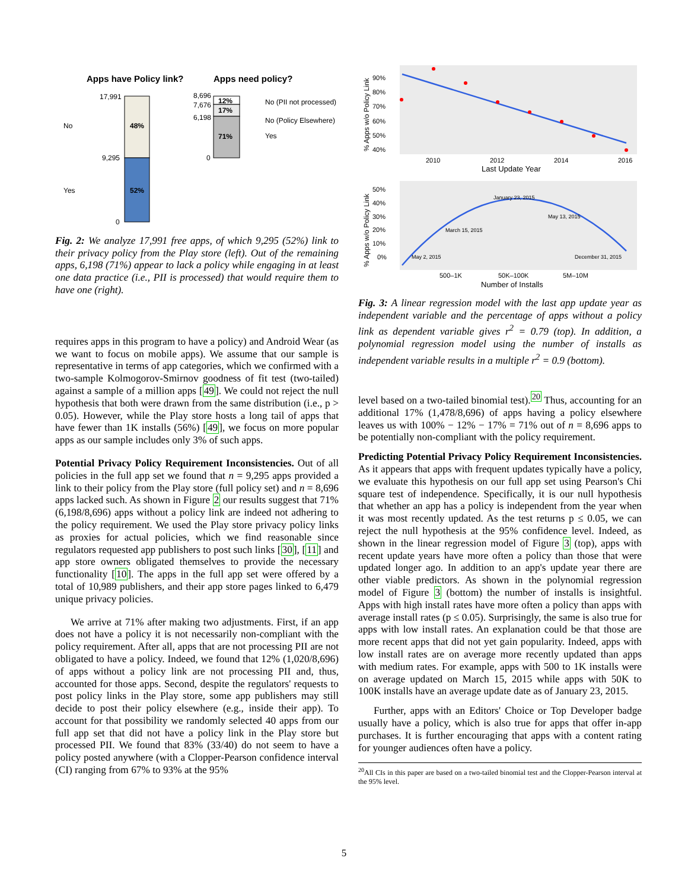Apps have Policy link?
Apps need policy?
48%
52%
17,991
9,295
0
No
Yes
12%
17%
71%
8,696
7,676
6,198
0
No (PII not processed)
No (Policy Elsewhere)
Yes
Fig. 2: We analyze 17,991 free apps, of which 9,295 (52%) link to their privacy policy from the Play store (left). Out of the remaining apps, 6,198 (71%) appear to lack a policy while engaging in at least one data practice (i.e., PII is processed) that would require them to have one (right).
requires apps in this program to have a policy) and Android Wear (as we want to focus on mobile apps). We assume that our sample is representative in terms of app categories, which we confirmed with a two-sample Kolmogorov-Smirnov goodness of fit test (two-tailed) against a sample of a million apps [49]. We could not reject the null hypothesis that both were drawn from the same distribution (i.e., p > 0.05). However, while the Play store hosts a long tail of apps that have fewer than 1K installs (56%) [49], we focus on more popular apps as our sample includes only 3% of such apps.
Potential Privacy Policy Requirement Inconsistencies. Out of all policies in the full app set we found that n = 9,295 apps provided a link to their policy from the Play store (full policy set) and n = 8,696 apps lacked such. As shown in Figure 2 our results suggest that 71% (6,198/8,696) apps without a policy link are indeed not adhering to the policy requirement. We used the Play store privacy policy links as proxies for actual policies, which we find reasonable since regulators requested app publishers to post such links [30], [11] and app store owners obligated themselves to provide the necessary functionality [10]. The apps in the full app set were offered by a total of 10,989 publishers, and their app store pages linked to 6,479 unique privacy policies.
We arrive at 71% after making two adjustments. First, if an app does not have a policy it is not necessarily non-compliant with the policy requirement. After all, apps that are not processing PII are not obligated to have a policy. Indeed, we found that 12% (1,020/8,696) of apps without a policy link are not processing PII and, thus, accounted for those apps. Second, despite the regulators' requests to post policy links in the Play store, some app publishers may still decide to post their policy elsewhere (e.g., inside their app). To account for that possibility we randomly selected 40 apps from our full app set that did not have a policy link in the Play store but processed PII. We found that 83% (33/40) do not seem to have a policy posted anywhere (with a Clopper-Pearson confidence interval (CI) ranging from 67% to 93% at the 95%
90%
80%
70%
60%
50%
40%
2010
2012
2014
2016
Last Update Year
% Apps w/o Policy Link
50%
40%
30%
20%
10%
0%
500–1K
50K–100K
5M–10M
May 2, 2015
March 15, 2015
January 23, 2015
May 13, 2015
December 31, 2015
Number of Installs
% Apps w/o Policy Link
Fig. 3: A linear regression model with the last app update year as independent variable and the percentage of apps without a policy link as dependent variable gives r<sup>2</sup> = 0.79 (top). In addition, a polynomial regression model using the number of installs as independent variable results in a multiple r<sup>2</sup> = 0.9 (bottom).
level based on a two-tailed binomial test).<sup>20</sup> Thus, accounting for an additional 17% (1,478/8,696) of apps having a policy elsewhere leaves us with 100% − 12% − 17% = 71% out of n = 8,696 apps to be potentially non-compliant with the policy requirement.
Predicting Potential Privacy Policy Requirement Inconsistencies. As it appears that apps with frequent updates typically have a policy, we evaluate this hypothesis on our full app set using Pearson's Chi square test of independence. Specifically, it is our null hypothesis that whether an app has a policy is independent from the year when it was most recently updated. As the test returns p ≤ 0.05, we can reject the null hypothesis at the 95% confidence level. Indeed, as shown in the linear regression model of Figure 3 (top), apps with recent update years have more often a policy than those that were updated longer ago. In addition to an app's update year there are other viable predictors. As shown in the polynomial regression model of Figure 3 (bottom) the number of installs is insightful. Apps with high install rates have more often a policy than apps with average install rates (p ≤ 0.05). Surprisingly, the same is also true for apps with low install rates. An explanation could be that those are more recent apps that did not yet gain popularity. Indeed, apps with low install rates are on average more recently updated than apps with medium rates. For example, apps with 500 to 1K installs were on average updated on March 15, 2015 while apps with 50K to 100K installs have an average update date as of January 23, 2015.
Further, apps with an Editors' Choice or Top Developer badge usually have a policy, which is also true for apps that offer in-app purchases. It is further encouraging that apps with a content rating for younger audiences often have a policy.
<sup>20</sup> All CIs in this paper are based on a two-tailed binomial test and the Clopper-Pearson interval at the 95% level.
5